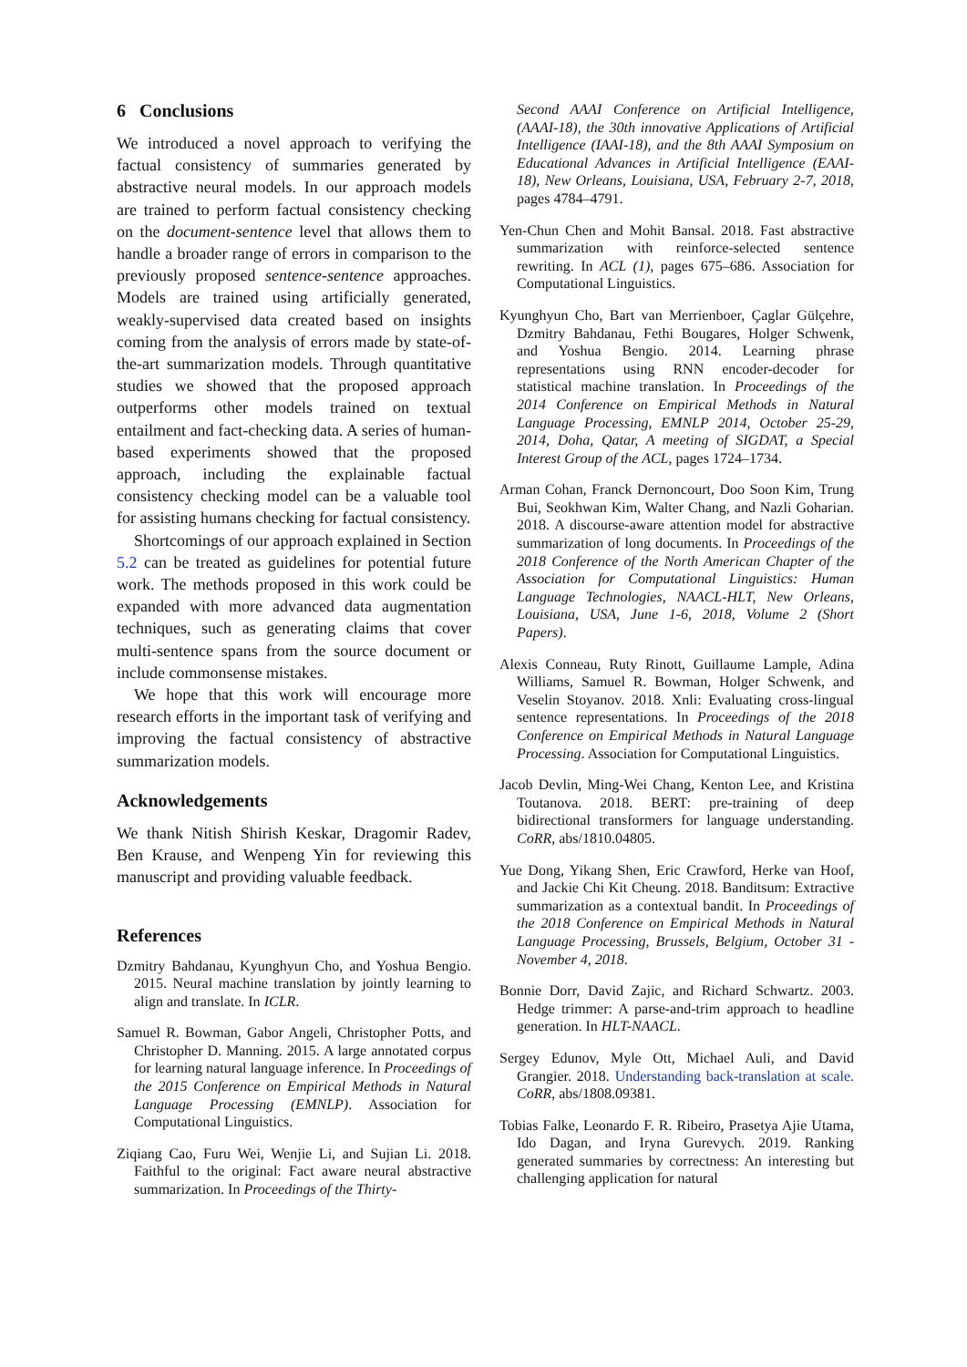6 Conclusions
We introduced a novel approach to verifying the factual consistency of summaries generated by abstractive neural models. In our approach models are trained to perform factual consistency checking on the document-sentence level that allows them to handle a broader range of errors in comparison to the previously proposed sentence-sentence approaches. Models are trained using artificially generated, weakly-supervised data created based on insights coming from the analysis of errors made by state-of-the-art summarization models. Through quantitative studies we showed that the proposed approach outperforms other models trained on textual entailment and fact-checking data. A series of human-based experiments showed that the proposed approach, including the explainable factual consistency checking model can be a valuable tool for assisting humans checking for factual consistency.
Shortcomings of our approach explained in Section 5.2 can be treated as guidelines for potential future work. The methods proposed in this work could be expanded with more advanced data augmentation techniques, such as generating claims that cover multi-sentence spans from the source document or include commonsense mistakes.
We hope that this work will encourage more research efforts in the important task of verifying and improving the factual consistency of abstractive summarization models.
Acknowledgements
We thank Nitish Shirish Keskar, Dragomir Radev, Ben Krause, and Wenpeng Yin for reviewing this manuscript and providing valuable feedback.
References
Dzmitry Bahdanau, Kyunghyun Cho, and Yoshua Bengio. 2015. Neural machine translation by jointly learning to align and translate. In ICLR.
Samuel R. Bowman, Gabor Angeli, Christopher Potts, and Christopher D. Manning. 2015. A large annotated corpus for learning natural language inference. In Proceedings of the 2015 Conference on Empirical Methods in Natural Language Processing (EMNLP). Association for Computational Linguistics.
Ziqiang Cao, Furu Wei, Wenjie Li, and Sujian Li. 2018. Faithful to the original: Fact aware neural abstractive summarization. In Proceedings of the Thirty-
Second AAAI Conference on Artificial Intelligence, (AAAI-18), the 30th innovative Applications of Artificial Intelligence (IAAI-18), and the 8th AAAI Symposium on Educational Advances in Artificial Intelligence (EAAI-18), New Orleans, Louisiana, USA, February 2-7, 2018, pages 4784–4791.
Yen-Chun Chen and Mohit Bansal. 2018. Fast abstractive summarization with reinforce-selected sentence rewriting. In ACL (1), pages 675–686. Association for Computational Linguistics.
Kyunghyun Cho, Bart van Merrienboer, Çaglar Gülçehre, Dzmitry Bahdanau, Fethi Bougares, Holger Schwenk, and Yoshua Bengio. 2014. Learning phrase representations using RNN encoder-decoder for statistical machine translation. In Proceedings of the 2014 Conference on Empirical Methods in Natural Language Processing, EMNLP 2014, October 25-29, 2014, Doha, Qatar, A meeting of SIGDAT, a Special Interest Group of the ACL, pages 1724–1734.
Arman Cohan, Franck Dernoncourt, Doo Soon Kim, Trung Bui, Seokhwan Kim, Walter Chang, and Nazli Goharian. 2018. A discourse-aware attention model for abstractive summarization of long documents. In Proceedings of the 2018 Conference of the North American Chapter of the Association for Computational Linguistics: Human Language Technologies, NAACL-HLT, New Orleans, Louisiana, USA, June 1-6, 2018, Volume 2 (Short Papers).
Alexis Conneau, Ruty Rinott, Guillaume Lample, Adina Williams, Samuel R. Bowman, Holger Schwenk, and Veselin Stoyanov. 2018. Xnli: Evaluating cross-lingual sentence representations. In Proceedings of the 2018 Conference on Empirical Methods in Natural Language Processing. Association for Computational Linguistics.
Jacob Devlin, Ming-Wei Chang, Kenton Lee, and Kristina Toutanova. 2018. BERT: pre-training of deep bidirectional transformers for language understanding. CoRR, abs/1810.04805.
Yue Dong, Yikang Shen, Eric Crawford, Herke van Hoof, and Jackie Chi Kit Cheung. 2018. Banditsum: Extractive summarization as a contextual bandit. In Proceedings of the 2018 Conference on Empirical Methods in Natural Language Processing, Brussels, Belgium, October 31 - November 4, 2018.
Bonnie Dorr, David Zajic, and Richard Schwartz. 2003. Hedge trimmer: A parse-and-trim approach to headline generation. In HLT-NAACL.
Sergey Edunov, Myle Ott, Michael Auli, and David Grangier. 2018. Understanding back-translation at scale. CoRR, abs/1808.09381.
Tobias Falke, Leonardo F. R. Ribeiro, Prasetya Ajie Utama, Ido Dagan, and Iryna Gurevych. 2019. Ranking generated summaries by correctness: An interesting but challenging application for natural